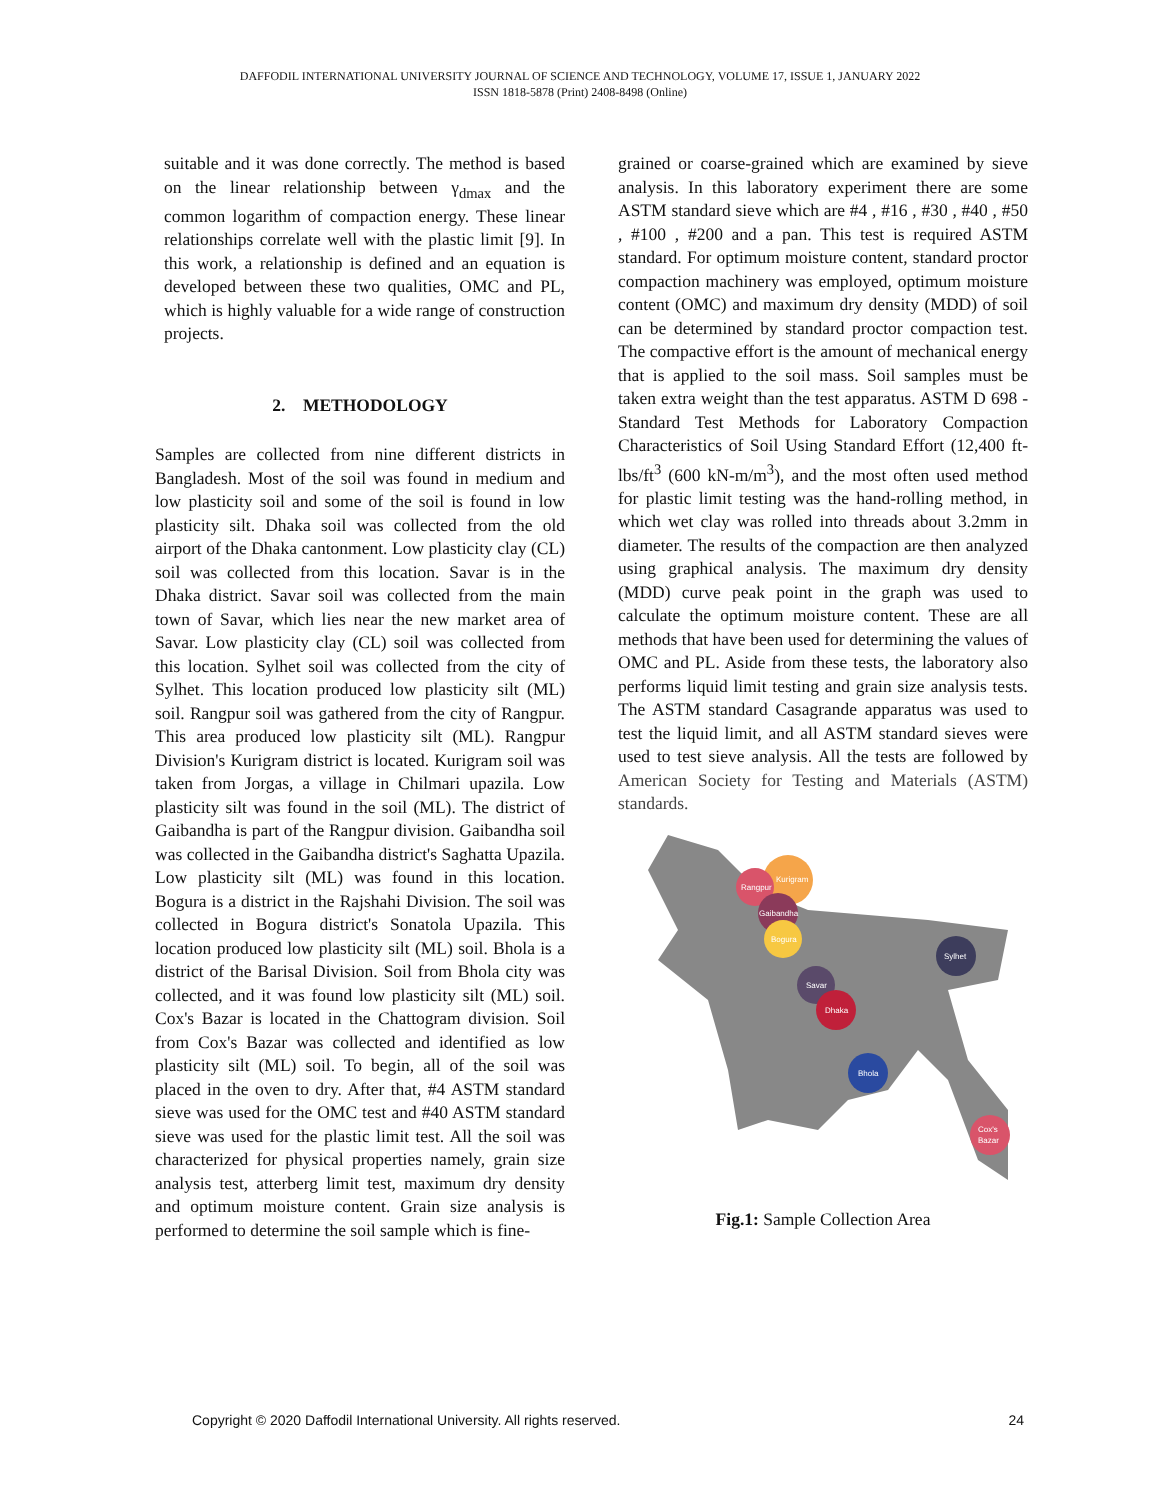DAFFODIL INTERNATIONAL UNIVERSITY JOURNAL OF SCIENCE AND TECHNOLOGY, VOLUME 17, ISSUE 1, JANUARY 2022
ISSN 1818-5878 (Print) 2408-8498 (Online)
suitable and it was done correctly. The method is based on the linear relationship between γ<sub>dmax</sub> and the common logarithm of compaction energy. These linear relationships correlate well with the plastic limit [9]. In this work, a relationship is defined and an equation is developed between these two qualities, OMC and PL, which is highly valuable for a wide range of construction projects.
2. METHODOLOGY
Samples are collected from nine different districts in Bangladesh. Most of the soil was found in medium and low plasticity soil and some of the soil is found in low plasticity silt. Dhaka soil was collected from the old airport of the Dhaka cantonment. Low plasticity clay (CL) soil was collected from this location. Savar is in the Dhaka district. Savar soil was collected from the main town of Savar, which lies near the new market area of Savar. Low plasticity clay (CL) soil was collected from this location. Sylhet soil was collected from the city of Sylhet. This location produced low plasticity silt (ML) soil. Rangpur soil was gathered from the city of Rangpur. This area produced low plasticity silt (ML). Rangpur Division's Kurigram district is located. Kurigram soil was taken from Jorgas, a village in Chilmari upazila. Low plasticity silt was found in the soil (ML). The district of Gaibandha is part of the Rangpur division. Gaibandha soil was collected in the Gaibandha district's Saghatta Upazila. Low plasticity silt (ML) was found in this location. Bogura is a district in the Rajshahi Division. The soil was collected in Bogura district's Sonatola Upazila. This location produced low plasticity silt (ML) soil. Bhola is a district of the Barisal Division. Soil from Bhola city was collected, and it was found low plasticity silt (ML) soil. Cox's Bazar is located in the Chattogram division. Soil from Cox's Bazar was collected and identified as low plasticity silt (ML) soil. To begin, all of the soil was placed in the oven to dry. After that, #4 ASTM standard sieve was used for the OMC test and #40 ASTM standard sieve was used for the plastic limit test. All the soil was characterized for physical properties namely, grain size analysis test, atterberg limit test, maximum dry density and optimum moisture content. Grain size analysis is performed to determine the soil sample which is fine-
grained or coarse-grained which are examined by sieve analysis. In this laboratory experiment there are some ASTM standard sieve which are #4 , #16 , #30 , #40 , #50 , #100 , #200 and a pan. This test is required ASTM standard. For optimum moisture content, standard proctor compaction machinery was employed, optimum moisture content (OMC) and maximum dry density (MDD) of soil can be determined by standard proctor compaction test. The compactive effort is the amount of mechanical energy that is applied to the soil mass. Soil samples must be taken extra weight than the test apparatus. ASTM D 698 - Standard Test Methods for Laboratory Compaction Characteristics of Soil Using Standard Effort (12,400 ft-lbs/ft<sup>3</sup> (600 kN-m/m<sup>3</sup>), and the most often used method for plastic limit testing was the hand-rolling method, in which wet clay was rolled into threads about 3.2mm in diameter. The results of the compaction are then analyzed using graphical analysis. The maximum dry density (MDD) curve peak point in the graph was used to calculate the optimum moisture content. These are all methods that have been used for determining the values of OMC and PL. Aside from these tests, the laboratory also performs liquid limit testing and grain size analysis tests. The ASTM standard Casagrande apparatus was used to test the liquid limit, and all ASTM standard sieves were used to test sieve analysis. All the tests are followed by American Society for Testing and Materials (ASTM) standards.
Kurigram
Rangpur
Gaibandha
Bogura
Sylhet
Savar
Dhaka
Bhola
Cox's
Bazar
Fig.1: Sample Collection Area
Copyright © 2020 Daffodil International University. All rights reserved. 24